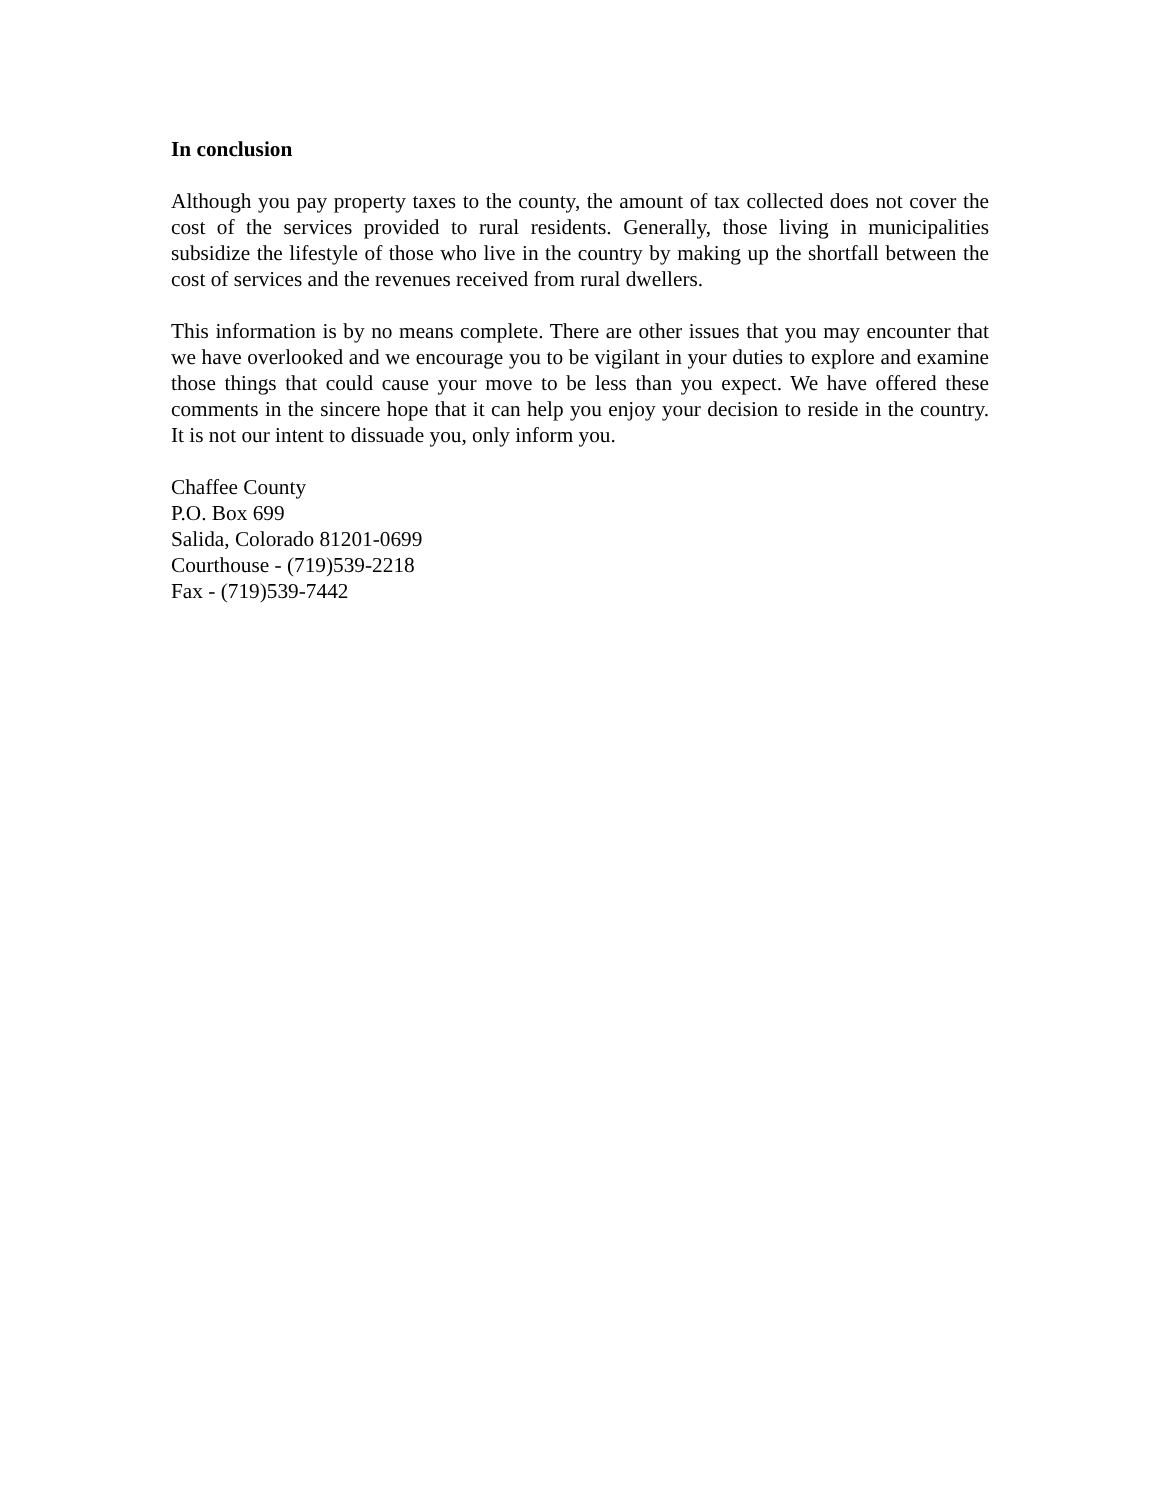In conclusion
Although you pay property taxes to the county, the amount of tax collected does not cover the cost of the services provided to rural residents. Generally, those living in municipalities subsidize the lifestyle of those who live in the country by making up the shortfall between the cost of services and the revenues received from rural dwellers.
This information is by no means complete. There are other issues that you may encounter that we have overlooked and we encourage you to be vigilant in your duties to explore and examine those things that could cause your move to be less than you expect. We have offered these comments in the sincere hope that it can help you enjoy your decision to reside in the country. It is not our intent to dissuade you, only inform you.
Chaffee County
P.O. Box 699
Salida, Colorado 81201-0699
Courthouse - (719)539-2218
Fax - (719)539-7442